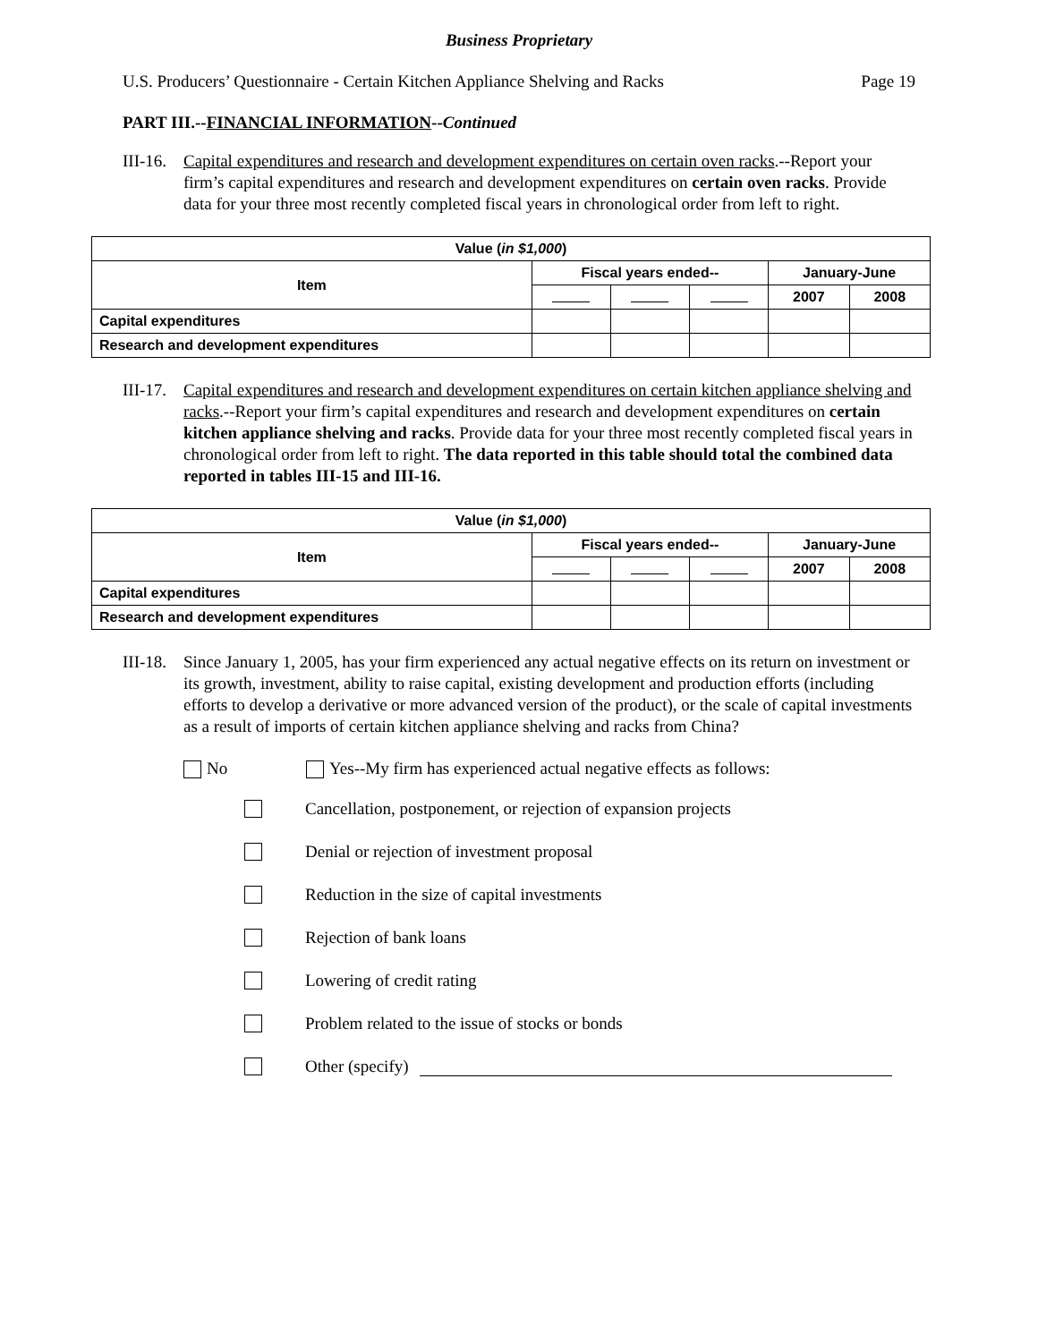Business Proprietary
U.S. Producers’ Questionnaire - Certain Kitchen Appliance Shelving and Racks Page 19
PART III.--FINANCIAL INFORMATION--Continued
III-16.
Capital expenditures and research and development expenditures on certain oven racks.--Report your firm’s capital expenditures and research and development expenditures on certain oven racks. Provide data for your three most recently completed fiscal years in chronological order from left to right.
| Value ( in $1,000 ) | | | | | |
| --- | --- | --- | --- | --- | --- |
| Item | Fiscal years ended-- | | | January-June | |
| | | | | 2007 | 2008 |
| Capital expenditures | | | | | |
| Research and development expenditures | | | | | |
III-17.
Capital expenditures and research and development expenditures on certain kitchen appliance shelving and racks.--Report your firm’s capital expenditures and research and development expenditures on certain kitchen appliance shelving and racks. Provide data for your three most recently completed fiscal years in chronological order from left to right. The data reported in this table should total the combined data reported in tables III-15 and III-16.
| Value ( in $1,000 ) | | | | | |
| --- | --- | --- | --- | --- | --- |
| Item | Fiscal years ended-- | | | January-June | |
| | | | | 2007 | 2008 |
| Capital expenditures | | | | | |
| Research and development expenditures | | | | | |
III-18.
Since January 1, 2005, has your firm experienced any actual negative effects on its return on investment or its growth, investment, ability to raise capital, existing development and production efforts (including efforts to develop a derivative or more advanced version of the product), or the scale of capital investments as a result of imports of certain kitchen appliance shelving and racks from China?
No Yes--My firm has experienced actual negative effects as follows:
Cancellation, postponement, or rejection of expansion projects
Denial or rejection of investment proposal
Reduction in the size of capital investments
Rejection of bank loans
Lowering of credit rating
Problem related to the issue of stocks or bonds
Other (specify)